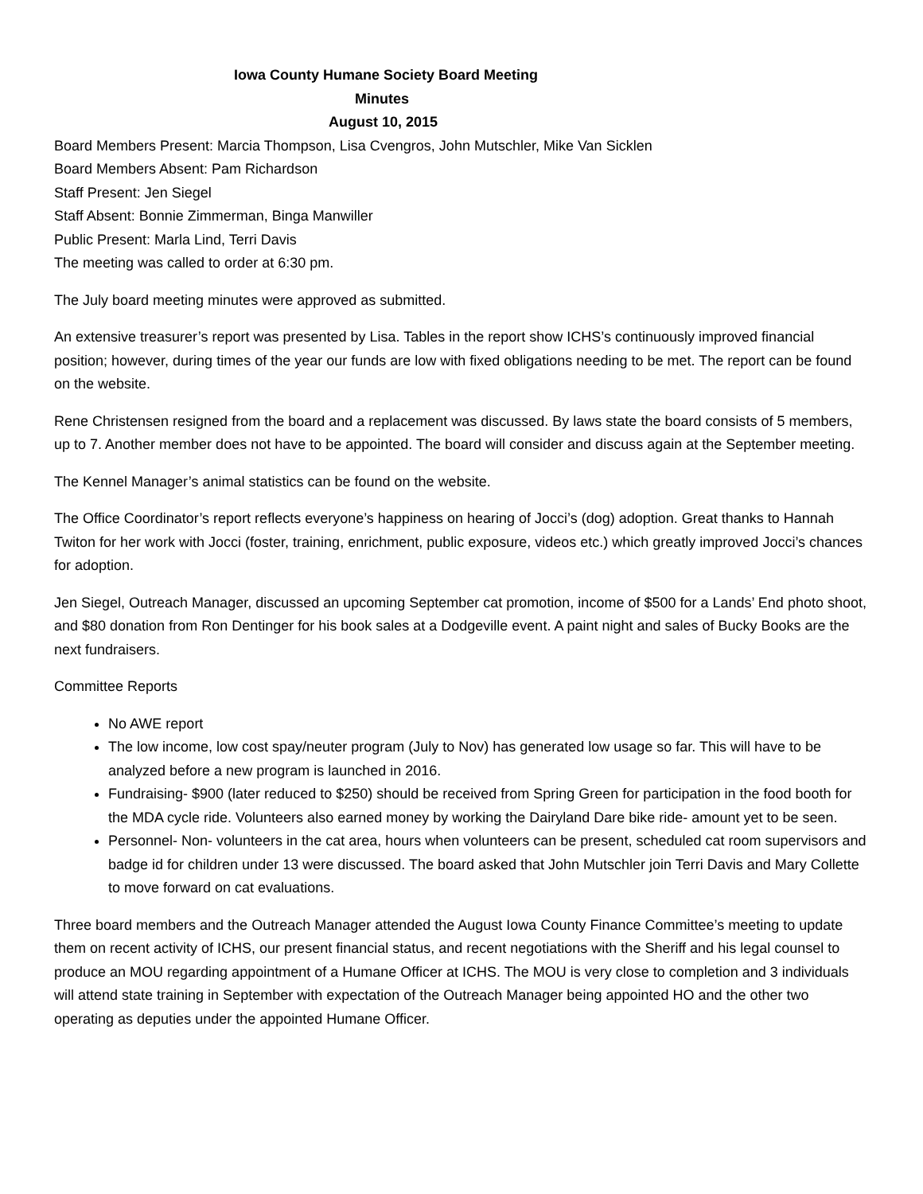Iowa County Humane Society Board Meeting
Minutes
August 10, 2015
Board Members Present: Marcia Thompson, Lisa Cvengros, John Mutschler, Mike Van Sicklen
Board Members Absent: Pam Richardson
Staff Present: Jen Siegel
Staff Absent: Bonnie Zimmerman, Binga Manwiller
Public Present: Marla Lind, Terri Davis
The meeting was called to order at 6:30 pm.
The July board meeting minutes were approved as submitted.
An extensive treasurer’s report was presented by Lisa. Tables in the report show ICHS’s continuously improved financial position; however, during times of the year our funds are low with fixed obligations needing to be met. The report can be found on the website.
Rene Christensen resigned from the board and a replacement was discussed. By laws state the board consists of 5 members, up to 7. Another member does not have to be appointed. The board will consider and discuss again at the September meeting.
The Kennel Manager’s animal statistics can be found on the website.
The Office Coordinator’s report reflects everyone’s happiness on hearing of Jocci’s (dog) adoption. Great thanks to Hannah Twiton for her work with Jocci (foster, training, enrichment, public exposure, videos etc.) which greatly improved Jocci’s chances for adoption.
Jen Siegel, Outreach Manager, discussed an upcoming September cat promotion, income of $500 for a Lands’ End photo shoot, and $80 donation from Ron Dentinger for his book sales at a Dodgeville event. A paint night and sales of Bucky Books are the next fundraisers.
Committee Reports
No AWE report
The low income, low cost spay/neuter program (July to Nov) has generated low usage so far. This will have to be analyzed before a new program is launched in 2016.
Fundraising- $900 (later reduced to $250) should be received from Spring Green for participation in the food booth for the MDA cycle ride. Volunteers also earned money by working the Dairyland Dare bike ride- amount yet to be seen.
Personnel- Non- volunteers in the cat area, hours when volunteers can be present, scheduled cat room supervisors and badge id for children under 13 were discussed. The board asked that John Mutschler join Terri Davis and Mary Collette to move forward on cat evaluations.
Three board members and the Outreach Manager attended the August Iowa County Finance Committee’s meeting to update them on recent activity of ICHS, our present financial status, and recent negotiations with the Sheriff and his legal counsel to produce an MOU regarding appointment of a Humane Officer at ICHS. The MOU is very close to completion and 3 individuals will attend state training in September with expectation of the Outreach Manager being appointed HO and the other two operating as deputies under the appointed Humane Officer.